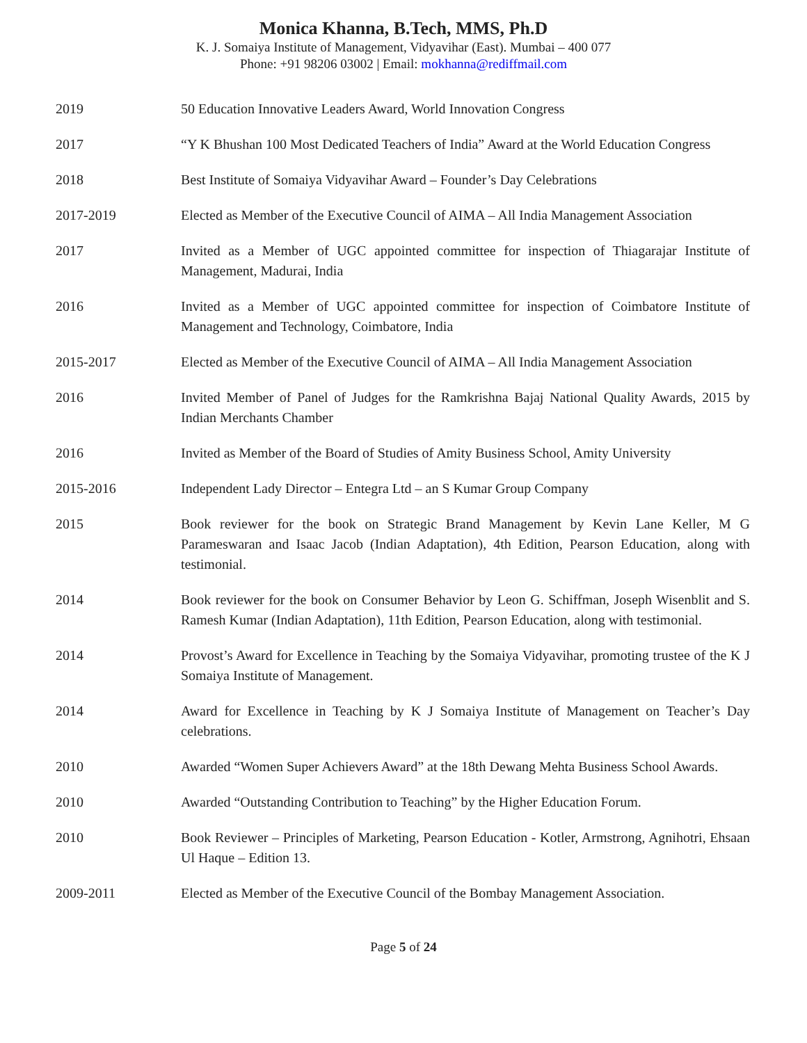Monica Khanna, B.Tech, MMS, Ph.D
K. J. Somaiya Institute of Management, Vidyavihar (East). Mumbai – 400 077
Phone: +91 98206 03002 | Email: mokhanna@rediffmail.com
| 2019 | 50 Education Innovative Leaders Award, World Innovation Congress |
| 2017 | “Y K Bhushan 100 Most Dedicated Teachers of India” Award at the World Education Congress |
| 2018 | Best Institute of Somaiya Vidyavihar Award – Founder’s Day Celebrations |
| 2017-2019 | Elected as Member of the Executive Council of AIMA – All India Management Association |
| 2017 | Invited as a Member of UGC appointed committee for inspection of Thiagarajar Institute of Management, Madurai, India |
| 2016 | Invited as a Member of UGC appointed committee for inspection of Coimbatore Institute of Management and Technology, Coimbatore, India |
| 2015-2017 | Elected as Member of the Executive Council of AIMA – All India Management Association |
| 2016 | Invited Member of Panel of Judges for the Ramkrishna Bajaj National Quality Awards, 2015 by Indian Merchants Chamber |
| 2016 | Invited as Member of the Board of Studies of Amity Business School, Amity University |
| 2015-2016 | Independent Lady Director – Entegra Ltd – an S Kumar Group Company |
| 2015 | Book reviewer for the book on Strategic Brand Management by Kevin Lane Keller, M G Parameswaran and Isaac Jacob (Indian Adaptation), 4th Edition, Pearson Education, along with testimonial. |
| 2014 | Book reviewer for the book on Consumer Behavior by Leon G. Schiffman, Joseph Wisenblit and S. Ramesh Kumar (Indian Adaptation), 11th Edition, Pearson Education, along with testimonial. |
| 2014 | Provost’s Award for Excellence in Teaching by the Somaiya Vidyavihar, promoting trustee of the K J Somaiya Institute of Management. |
| 2014 | Award for Excellence in Teaching by K J Somaiya Institute of Management on Teacher’s Day celebrations. |
| 2010 | Awarded “Women Super Achievers Award” at the 18th Dewang Mehta Business School Awards. |
| 2010 | Awarded “Outstanding Contribution to Teaching” by the Higher Education Forum. |
| 2010 | Book Reviewer – Principles of Marketing, Pearson Education - Kotler, Armstrong, Agnihotri, Ehsaan Ul Haque – Edition 13. |
| 2009-2011 | Elected as Member of the Executive Council of the Bombay Management Association. |
Page 5 of 24